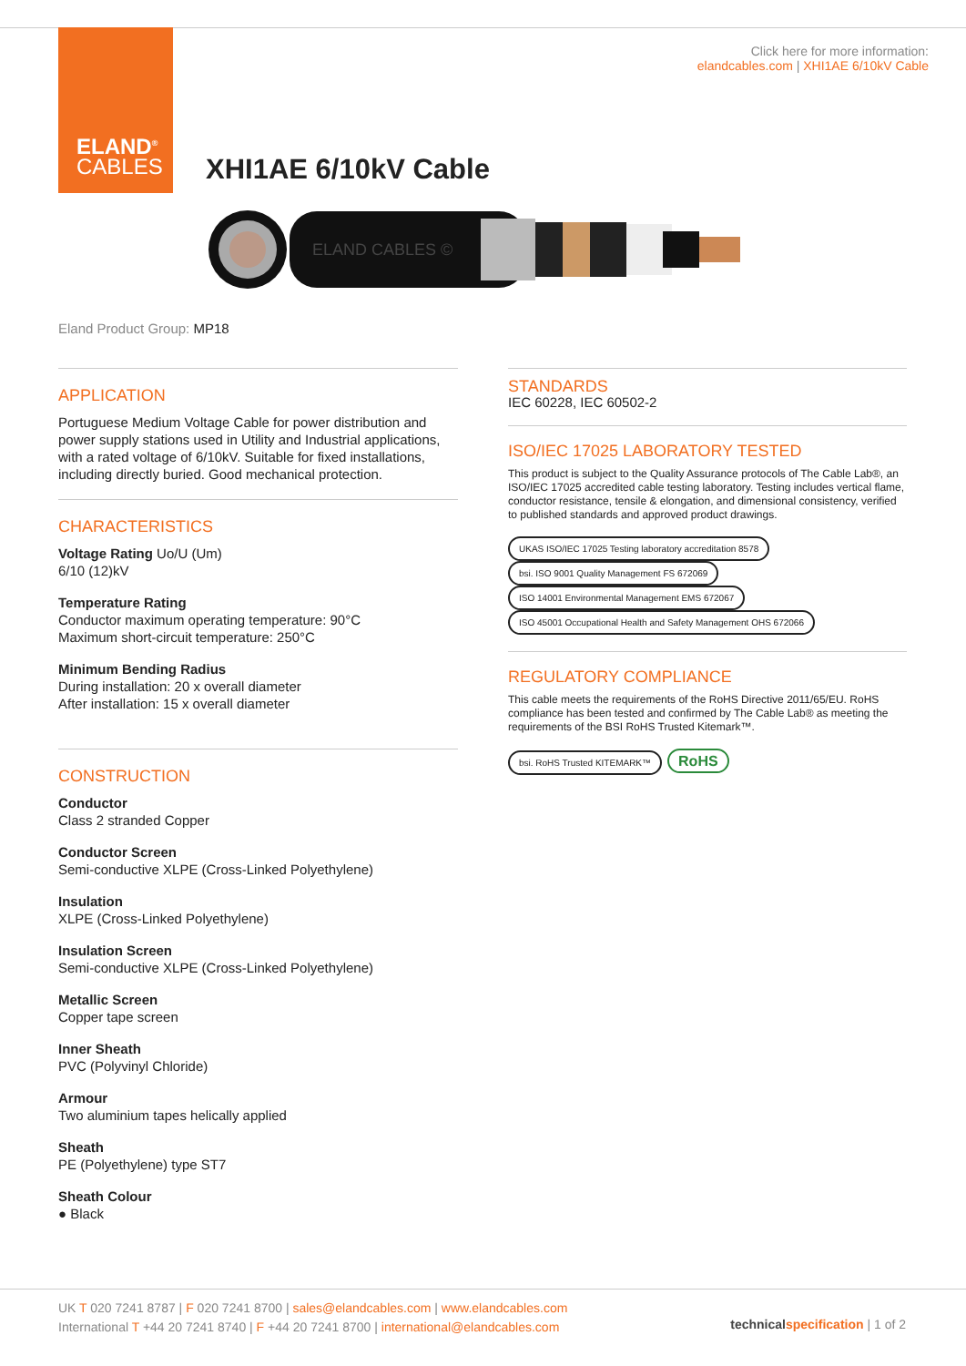ELAND<sup>®</sup>
CABLES
Click here for more information:
elandcables.com | XHI1AE 6/10kV Cable
XHI1AE 6/10kV Cable
ELAND CABLES ©
Eland Product Group: MP18
APPLICATION
Portuguese Medium Voltage Cable for power distribution and power supply stations used in Utility and Industrial applications, with a rated voltage of 6/10kV. Suitable for fixed installations, including directly buried. Good mechanical protection.
CHARACTERISTICS
Voltage Rating Uo/U (Um)
6/10 (12)kV
Temperature Rating
Conductor maximum operating temperature: 90°C
Maximum short-circuit temperature: 250°C
Minimum Bending Radius
During installation: 20 x overall diameter
After installation: 15 x overall diameter
CONSTRUCTION
Conductor
Class 2 stranded Copper
Conductor Screen
Semi-conductive XLPE (Cross-Linked Polyethylene)
Insulation
XLPE (Cross-Linked Polyethylene)
Insulation Screen
Semi-conductive XLPE (Cross-Linked Polyethylene)
Metallic Screen
Copper tape screen
Inner Sheath
PVC (Polyvinyl Chloride)
Armour
Two aluminium tapes helically applied
Sheath
PE (Polyethylene) type ST7
Sheath Colour
● Black
STANDARDS
IEC 60228, IEC 60502-2
ISO/IEC 17025 LABORATORY TESTED
This product is subject to the Quality Assurance protocols of The Cable Lab®, an ISO/IEC 17025 accredited cable testing laboratory. Testing includes vertical flame, conductor resistance, tensile & elongation, and dimensional consistency, verified to published standards and approved product drawings.
UKAS ISO/IEC 17025 Testing laboratory accreditation 8578 bsi. ISO 9001 Quality Management FS 672069 ISO 14001 Environmental Management EMS 672067 ISO 45001 Occupational Health and Safety Management OHS 672066
REGULATORY COMPLIANCE
This cable meets the requirements of the RoHS Directive 2011/65/EU. RoHS compliance has been tested and confirmed by The Cable Lab® as meeting the requirements of the BSI RoHS Trusted Kitemark™.
bsi. RoHS Trusted KITEMARK™ RoHS
UK T 020 7241 8787 | F 020 7241 8700 | sales@elandcables.com | www.elandcables.com
International T +44 20 7241 8740 | F +44 20 7241 8700 | international@elandcables.com
technical specification | 1 of 2